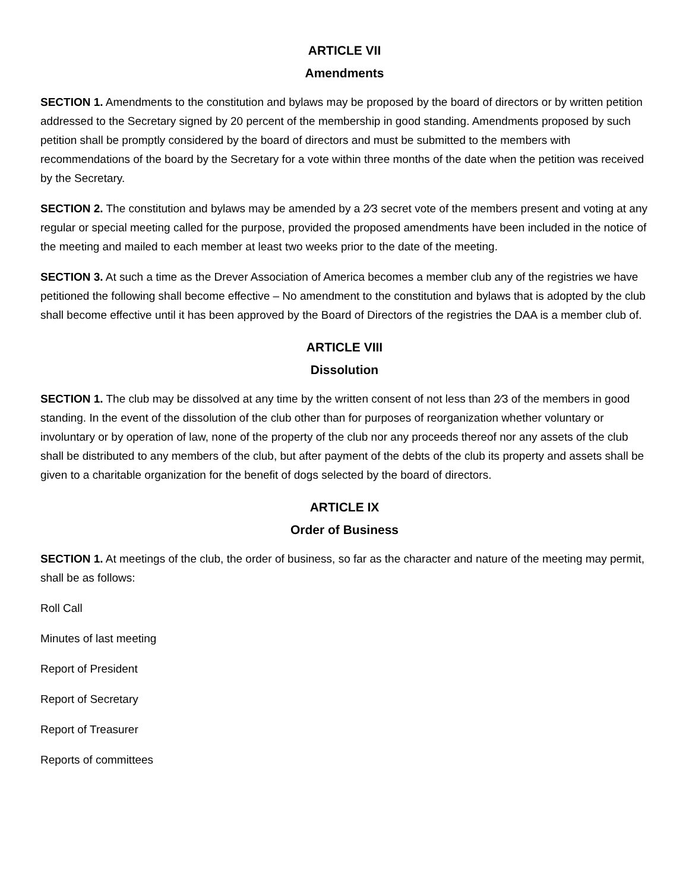ARTICLE VII
Amendments
SECTION 1. Amendments to the constitution and bylaws may be proposed by the board of directors or by written petition addressed to the Secretary signed by 20 percent of the membership in good standing. Amendments proposed by such petition shall be promptly considered by the board of directors and must be submitted to the members with recommendations of the board by the Secretary for a vote within three months of the date when the petition was received by the Secretary.
SECTION 2. The constitution and bylaws may be amended by a 2⁄3 secret vote of the members present and voting at any regular or special meeting called for the purpose, provided the proposed amendments have been included in the notice of the meeting and mailed to each member at least two weeks prior to the date of the meeting.
SECTION 3. At such a time as the Drever Association of America becomes a member club any of the registries we have petitioned the following shall become effective – No amendment to the constitution and bylaws that is adopted by the club shall become effective until it has been approved by the Board of Directors of the registries the DAA is a member club of.
ARTICLE VIII
Dissolution
SECTION 1. The club may be dissolved at any time by the written consent of not less than 2⁄3 of the members in good standing. In the event of the dissolution of the club other than for purposes of reorganization whether voluntary or involuntary or by operation of law, none of the property of the club nor any proceeds thereof nor any assets of the club shall be distributed to any members of the club, but after payment of the debts of the club its property and assets shall be given to a charitable organization for the benefit of dogs selected by the board of directors.
ARTICLE IX
Order of Business
SECTION 1. At meetings of the club, the order of business, so far as the character and nature of the meeting may permit, shall be as follows:
Roll Call
Minutes of last meeting
Report of President
Report of Secretary
Report of Treasurer
Reports of committees